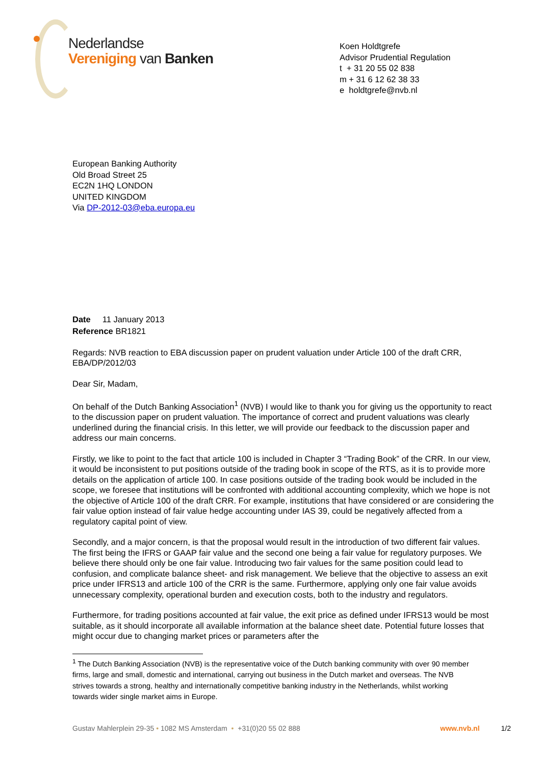Nederlandse
Vereniging van Banken
Koen Holdtgrefe
Advisor Prudential Regulation
t + 31 20 55 02 838
m + 31 6 12 62 38 33
e holdtgrefe@nvb.nl
European Banking Authority
Old Broad Street 25
EC2N 1HQ LONDON
UNITED KINGDOM
Via DP-2012-03@eba.europa.eu
Date 11 January 2013
Reference BR1821
Regards: NVB reaction to EBA discussion paper on prudent valuation under Article 100 of the draft CRR, EBA/DP/2012/03
Dear Sir, Madam,
On behalf of the Dutch Banking Association<sup>1</sup> (NVB) I would like to thank you for giving us the opportunity to react to the discussion paper on prudent valuation. The importance of correct and prudent valuations was clearly underlined during the financial crisis. In this letter, we will provide our feedback to the discussion paper and address our main concerns.
Firstly, we like to point to the fact that article 100 is included in Chapter 3 “Trading Book” of the CRR. In our view, it would be inconsistent to put positions outside of the trading book in scope of the RTS, as it is to provide more details on the application of article 100. In case positions outside of the trading book would be included in the scope, we foresee that institutions will be confronted with additional accounting complexity, which we hope is not the objective of Article 100 of the draft CRR. For example, institutions that have considered or are considering the fair value option instead of fair value hedge accounting under IAS 39, could be negatively affected from a regulatory capital point of view.
Secondly, and a major concern, is that the proposal would result in the introduction of two different fair values. The first being the IFRS or GAAP fair value and the second one being a fair value for regulatory purposes. We believe there should only be one fair value. Introducing two fair values for the same position could lead to confusion, and complicate balance sheet- and risk management. We believe that the objective to assess an exit price under IFRS13 and article 100 of the CRR is the same. Furthermore, applying only one fair value avoids unnecessary complexity, operational burden and execution costs, both to the industry and regulators.
Furthermore, for trading positions accounted at fair value, the exit price as defined under IFRS13 would be most suitable, as it should incorporate all available information at the balance sheet date. Potential future losses that might occur due to changing market prices or parameters after the
<sup>1</sup> The Dutch Banking Association (NVB) is the representative voice of the Dutch banking community with over 90 member firms, large and small, domestic and international, carrying out business in the Dutch market and overseas. The NVB strives towards a strong, healthy and internationally competitive banking industry in the Netherlands, whilst working towards wider single market aims in Europe.
Gustav Mahlerplein 29-35 • 1082 MS Amsterdam • +31(0)20 55 02 888 www.nvb.nl 1/2